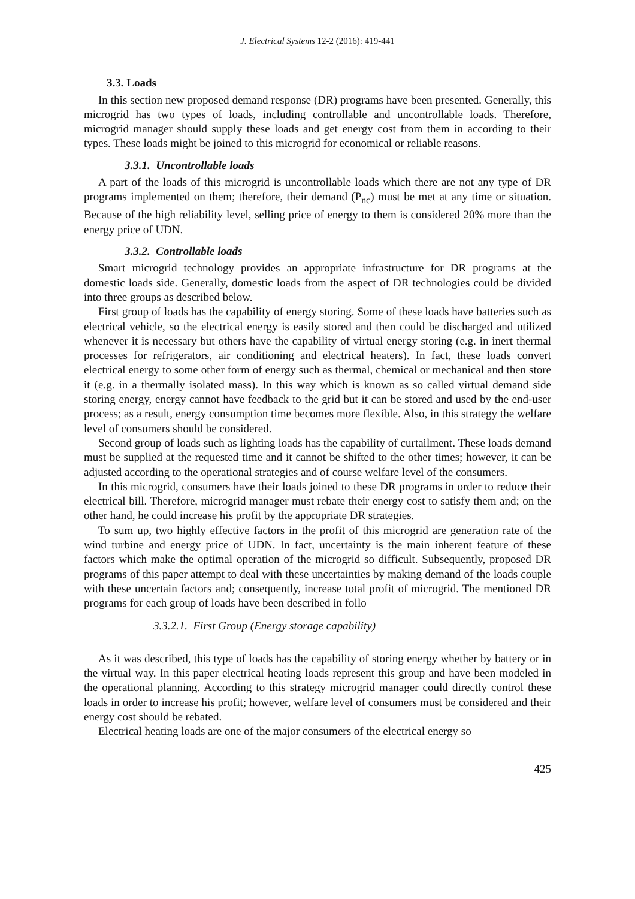J. Electrical Systems 12-2 (2016): 419-441
3.3. Loads
In this section new proposed demand response (DR) programs have been presented. Generally, this microgrid has two types of loads, including controllable and uncontrollable loads. Therefore, microgrid manager should supply these loads and get energy cost from them in according to their types. These loads might be joined to this microgrid for economical or reliable reasons.
3.3.1. Uncontrollable loads
A part of the loads of this microgrid is uncontrollable loads which there are not any type of DR programs implemented on them; therefore, their demand (P<sub>nc</sub>) must be met at any time or situation. Because of the high reliability level, selling price of energy to them is considered 20% more than the energy price of UDN.
3.3.2. Controllable loads
Smart microgrid technology provides an appropriate infrastructure for DR programs at the domestic loads side. Generally, domestic loads from the aspect of DR technologies could be divided into three groups as described below.
First group of loads has the capability of energy storing. Some of these loads have batteries such as electrical vehicle, so the electrical energy is easily stored and then could be discharged and utilized whenever it is necessary but others have the capability of virtual energy storing (e.g. in inert thermal processes for refrigerators, air conditioning and electrical heaters). In fact, these loads convert electrical energy to some other form of energy such as thermal, chemical or mechanical and then store it (e.g. in a thermally isolated mass). In this way which is known as so called virtual demand side storing energy, energy cannot have feedback to the grid but it can be stored and used by the end-user process; as a result, energy consumption time becomes more flexible. Also, in this strategy the welfare level of consumers should be considered.
Second group of loads such as lighting loads has the capability of curtailment. These loads demand must be supplied at the requested time and it cannot be shifted to the other times; however, it can be adjusted according to the operational strategies and of course welfare level of the consumers.
In this microgrid, consumers have their loads joined to these DR programs in order to reduce their electrical bill. Therefore, microgrid manager must rebate their energy cost to satisfy them and; on the other hand, he could increase his profit by the appropriate DR strategies.
To sum up, two highly effective factors in the profit of this microgrid are generation rate of the wind turbine and energy price of UDN. In fact, uncertainty is the main inherent feature of these factors which make the optimal operation of the microgrid so difficult. Subsequently, proposed DR programs of this paper attempt to deal with these uncertainties by making demand of the loads couple with these uncertain factors and; consequently, increase total profit of microgrid. The mentioned DR programs for each group of loads have been described in follo
3.3.2.1. First Group (Energy storage capability)
As it was described, this type of loads has the capability of storing energy whether by battery or in the virtual way. In this paper electrical heating loads represent this group and have been modeled in the operational planning. According to this strategy microgrid manager could directly control these loads in order to increase his profit; however, welfare level of consumers must be considered and their energy cost should be rebated.
Electrical heating loads are one of the major consumers of the electrical energy so
425